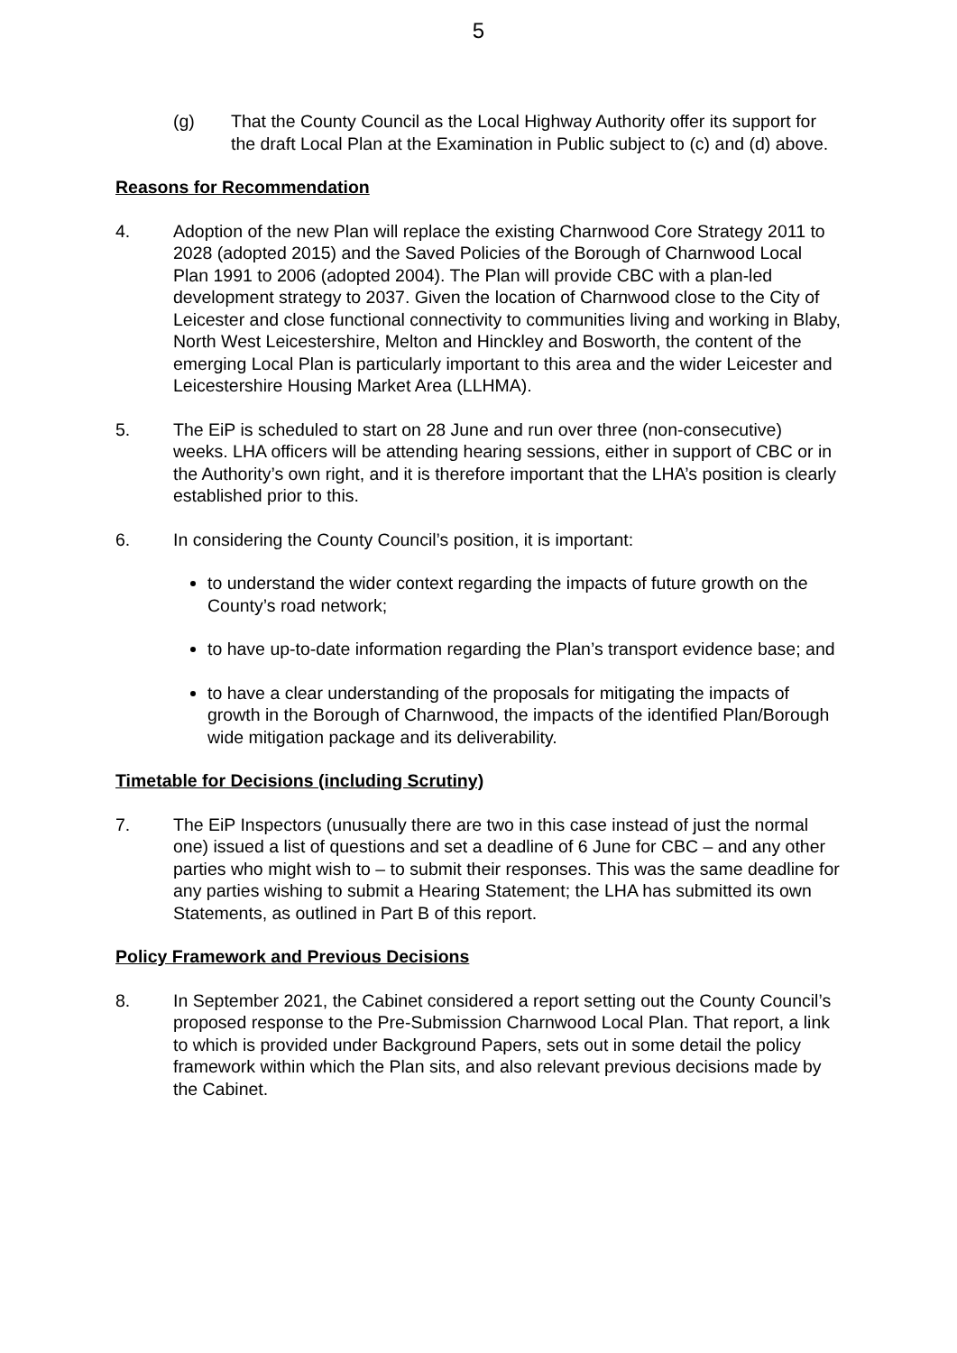5
(g) That the County Council as the Local Highway Authority offer its support for the draft Local Plan at the Examination in Public subject to (c) and (d) above.
Reasons for Recommendation
4. Adoption of the new Plan will replace the existing Charnwood Core Strategy 2011 to 2028 (adopted 2015) and the Saved Policies of the Borough of Charnwood Local Plan 1991 to 2006 (adopted 2004). The Plan will provide CBC with a plan-led development strategy to 2037. Given the location of Charnwood close to the City of Leicester and close functional connectivity to communities living and working in Blaby, North West Leicestershire, Melton and Hinckley and Bosworth, the content of the emerging Local Plan is particularly important to this area and the wider Leicester and Leicestershire Housing Market Area (LLHMA).
5. The EiP is scheduled to start on 28 June and run over three (non-consecutive) weeks. LHA officers will be attending hearing sessions, either in support of CBC or in the Authority’s own right, and it is therefore important that the LHA’s position is clearly established prior to this.
6. In considering the County Council’s position, it is important:
to understand the wider context regarding the impacts of future growth on the County’s road network;
to have up-to-date information regarding the Plan’s transport evidence base; and
to have a clear understanding of the proposals for mitigating the impacts of growth in the Borough of Charnwood, the impacts of the identified Plan/Borough wide mitigation package and its deliverability.
Timetable for Decisions (including Scrutiny)
7. The EiP Inspectors (unusually there are two in this case instead of just the normal one) issued a list of questions and set a deadline of 6 June for CBC – and any other parties who might wish to – to submit their responses. This was the same deadline for any parties wishing to submit a Hearing Statement; the LHA has submitted its own Statements, as outlined in Part B of this report.
Policy Framework and Previous Decisions
8. In September 2021, the Cabinet considered a report setting out the County Council’s proposed response to the Pre-Submission Charnwood Local Plan. That report, a link to which is provided under Background Papers, sets out in some detail the policy framework within which the Plan sits, and also relevant previous decisions made by the Cabinet.